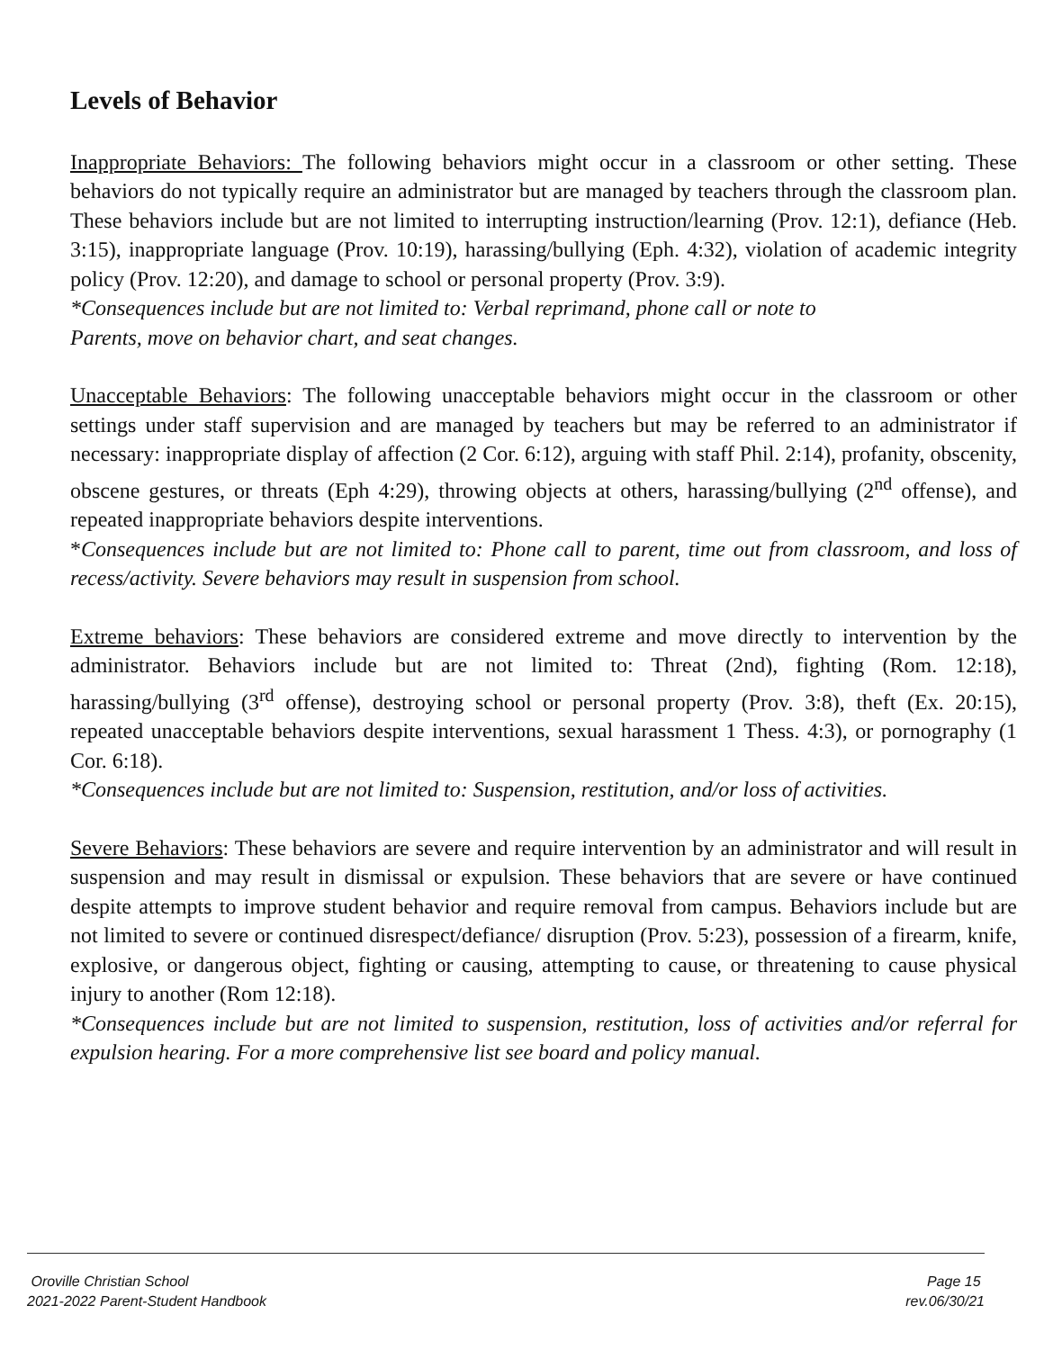Levels of Behavior
Inappropriate Behaviors: The following behaviors might occur in a classroom or other setting. These behaviors do not typically require an administrator but are managed by teachers through the classroom plan. These behaviors include but are not limited to interrupting instruction/learning (Prov. 12:1), defiance (Heb. 3:15), inappropriate language (Prov. 10:19), harassing/bullying (Eph. 4:32), violation of academic integrity policy (Prov. 12:20), and damage to school or personal property (Prov. 3:9).
*Consequences include but are not limited to: Verbal reprimand, phone call or note to
Parents, move on behavior chart, and seat changes.
Unacceptable Behaviors: The following unacceptable behaviors might occur in the classroom or other settings under staff supervision and are managed by teachers but may be referred to an administrator if necessary: inappropriate display of affection (2 Cor. 6:12), arguing with staff Phil. 2:14), profanity, obscenity, obscene gestures, or threats (Eph 4:29), throwing objects at others, harassing/bullying (2<sup>nd</sup> offense), and repeated inappropriate behaviors despite interventions.
*Consequences include but are not limited to: Phone call to parent, time out from classroom, and loss of recess/activity. Severe behaviors may result in suspension from school.
Extreme behaviors: These behaviors are considered extreme and move directly to intervention by the administrator. Behaviors include but are not limited to: Threat (2nd), fighting (Rom. 12:18), harassing/bullying (3<sup>rd</sup> offense), destroying school or personal property (Prov. 3:8), theft (Ex. 20:15), repeated unacceptable behaviors despite interventions, sexual harassment 1 Thess. 4:3), or pornography (1 Cor. 6:18).
*Consequences include but are not limited to: Suspension, restitution, and/or loss of activities.
Severe Behaviors: These behaviors are severe and require intervention by an administrator and will result in suspension and may result in dismissal or expulsion. These behaviors that are severe or have continued despite attempts to improve student behavior and require removal from campus. Behaviors include but are not limited to severe or continued disrespect/defiance/ disruption (Prov. 5:23), possession of a firearm, knife, explosive, or dangerous object, fighting or causing, attempting to cause, or threatening to cause physical injury to another (Rom 12:18).
*Consequences include but are not limited to suspension, restitution, loss of activities and/or referral for expulsion hearing. For a more comprehensive list see board and policy manual.
Oroville Christian School Page 15
2021-2022 Parent-Student Handbook rev.06/30/21